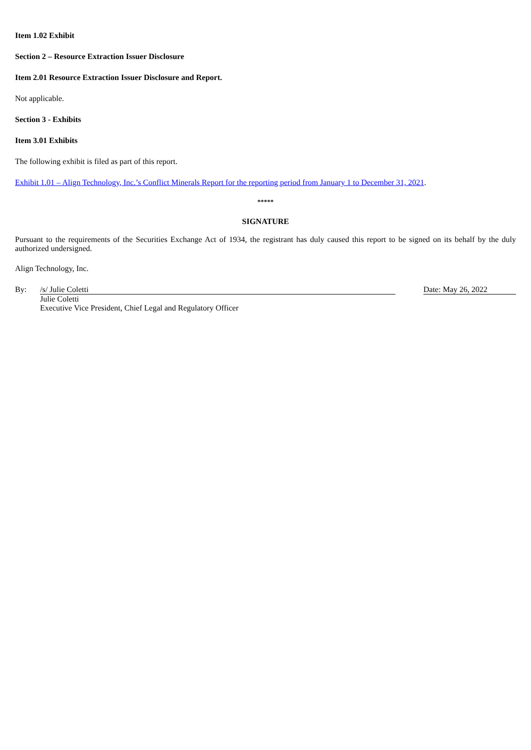Item 1.02 Exhibit
Section 2 – Resource Extraction Issuer Disclosure
Item 2.01 Resource Extraction Issuer Disclosure and Report.
Not applicable.
Section 3 - Exhibits
Item 3.01 Exhibits
The following exhibit is filed as part of this report.
Exhibit 1.01 – Align Technology, Inc.’s Conflict Minerals Report for the reporting period from January 1 to December 31, 2021.
*****
SIGNATURE
Pursuant to the requirements of the Securities Exchange Act of 1934, the registrant has duly caused this report to be signed on its behalf by the duly authorized undersigned.
Align Technology, Inc.
| By: | /s/ Julie Coletti | | Date: May 26, 2022 |
| | Julie Coletti Executive Vice President, Chief Legal and Regulatory Officer | | |